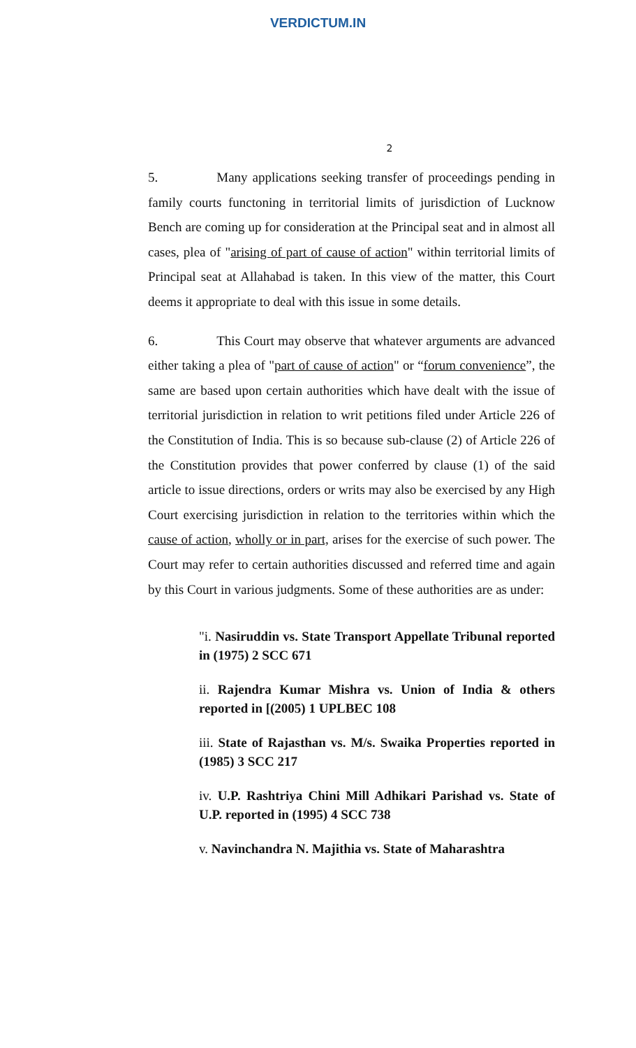VERDICTUM.IN
2
5. Many applications seeking transfer of proceedings pending in family courts functoning in territorial limits of jurisdiction of Lucknow Bench are coming up for consideration at the Principal seat and in almost all cases, plea of "arising of part of cause of action" within territorial limits of Principal seat at Allahabad is taken. In this view of the matter, this Court deems it appropriate to deal with this issue in some details.
6. This Court may observe that whatever arguments are advanced either taking a plea of "part of cause of action" or “forum convenience”, the same are based upon certain authorities which have dealt with the issue of territorial jurisdiction in relation to writ petitions filed under Article 226 of the Constitution of India. This is so because sub-clause (2) of Article 226 of the Constitution provides that power conferred by clause (1) of the said article to issue directions, orders or writs may also be exercised by any High Court exercising jurisdiction in relation to the territories within which the cause of action, wholly or in part, arises for the exercise of such power. The Court may refer to certain authorities discussed and referred time and again by this Court in various judgments. Some of these authorities are as under:
"i. Nasiruddin vs. State Transport Appellate Tribunal reported in (1975) 2 SCC 671
ii. Rajendra Kumar Mishra vs. Union of India & others reported in [(2005) 1 UPLBEC 108
iii. State of Rajasthan vs. M/s. Swaika Properties reported in (1985) 3 SCC 217
iv. U.P. Rashtriya Chini Mill Adhikari Parishad vs. State of U.P. reported in (1995) 4 SCC 738
v. Navinchandra N. Majithia vs. State of Maharashtra